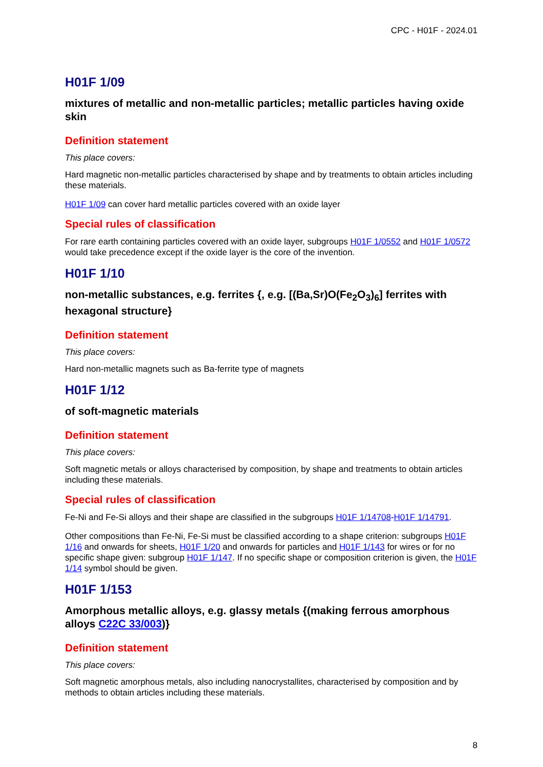CPC - H01F - 2024.01
H01F 1/09
mixtures of metallic and non-metallic particles; metallic particles having oxide skin
Definition statement
This place covers:
Hard magnetic non-metallic particles characterised by shape and by treatments to obtain articles including these materials.
H01F 1/09 can cover hard metallic particles covered with an oxide layer
Special rules of classification
For rare earth containing particles covered with an oxide layer, subgroups H01F 1/0552 and H01F 1/0572 would take precedence except if the oxide layer is the core of the invention.
H01F 1/10
non-metallic substances, e.g. ferrites {, e.g. [(Ba,Sr)O(Fe<sub>2</sub>O<sub>3</sub>)<sub>6</sub>] ferrites with hexagonal structure}
Definition statement
This place covers:
Hard non-metallic magnets such as Ba-ferrite type of magnets
H01F 1/12
of soft-magnetic materials
Definition statement
This place covers:
Soft magnetic metals or alloys characterised by composition, by shape and treatments to obtain articles including these materials.
Special rules of classification
Fe-Ni and Fe-Si alloys and their shape are classified in the subgroups H01F 1/14708-H01F 1/14791.
Other compositions than Fe-Ni, Fe-Si must be classified according to a shape criterion: subgroups H01F 1/16 and onwards for sheets, H01F 1/20 and onwards for particles and H01F 1/143 for wires or for no specific shape given: subgroup H01F 1/147. If no specific shape or composition criterion is given, the H01F 1/14 symbol should be given.
H01F 1/153
Amorphous metallic alloys, e.g. glassy metals {(making ferrous amorphous alloys C22C 33/003)}
Definition statement
This place covers:
Soft magnetic amorphous metals, also including nanocrystallites, characterised by composition and by methods to obtain articles including these materials.
8